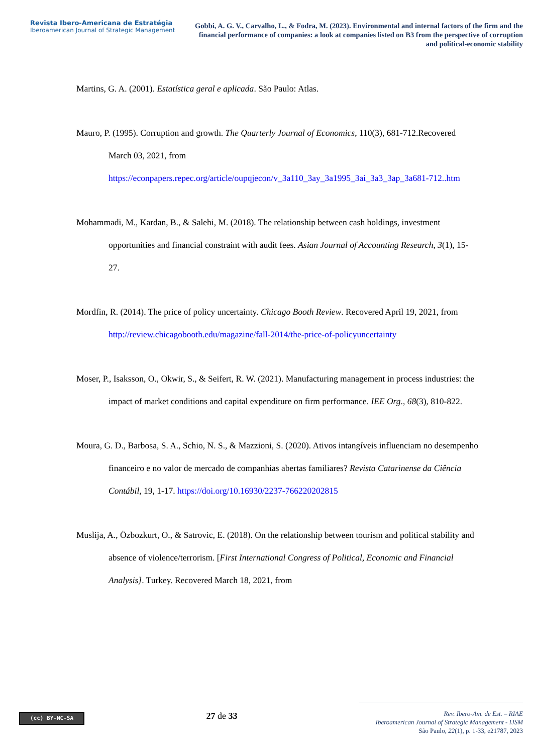Revista Ibero-Americana de Estratégia
Iberoamerican Journal of Strategic Management
Gobbi, A. G. V., Carvalho, L., & Fodra, M. (2023). Environmental and internal factors of the firm and the financial performance of companies: a look at companies listed on B3 from the perspective of corruption and political-economic stability
Martins, G. A. (2001). Estatística geral e aplicada. São Paulo: Atlas.
Mauro, P. (1995). Corruption and growth. The Quarterly Journal of Economics, 110(3), 681-712.Recovered March 03, 2021, from https://econpapers.repec.org/article/oupqjecon/v_3a110_3ay_3a1995_3ai_3a3_3ap_3a681-712..htm
Mohammadi, M., Kardan, B., & Salehi, M. (2018). The relationship between cash holdings, investment opportunities and financial constraint with audit fees. Asian Journal of Accounting Research, 3(1), 15-27.
Mordfin, R. (2014). The price of policy uncertainty. Chicago Booth Review. Recovered April 19, 2021, from http://review.chicagobooth.edu/magazine/fall-2014/the-price-of-policyuncertainty
Moser, P., Isaksson, O., Okwir, S., & Seifert, R. W. (2021). Manufacturing management in process industries: the impact of market conditions and capital expenditure on firm performance. IEE Org., 68(3), 810-822.
Moura, G. D., Barbosa, S. A., Schio, N. S., & Mazzioni, S. (2020). Ativos intangíveis influenciam no desempenho financeiro e no valor de mercado de companhias abertas familiares? Revista Catarinense da Ciência Contábil, 19, 1-17. https://doi.org/10.16930/2237-766220202815
Muslija, A., Özbozkurt, O., & Satrovic, E. (2018). On the relationship between tourism and political stability and absence of violence/terrorism. [First International Congress of Political, Economic and Financial Analysis]. Turkey. Recovered March 18, 2021, from
(cc) BY-NC-SA
27 de 33
Rev. Ibero-Am. de Est. – RIAE
Iberoamerican Journal of Strategic Management - IJSM
São Paulo, 22(1), p. 1-33, e21787, 2023